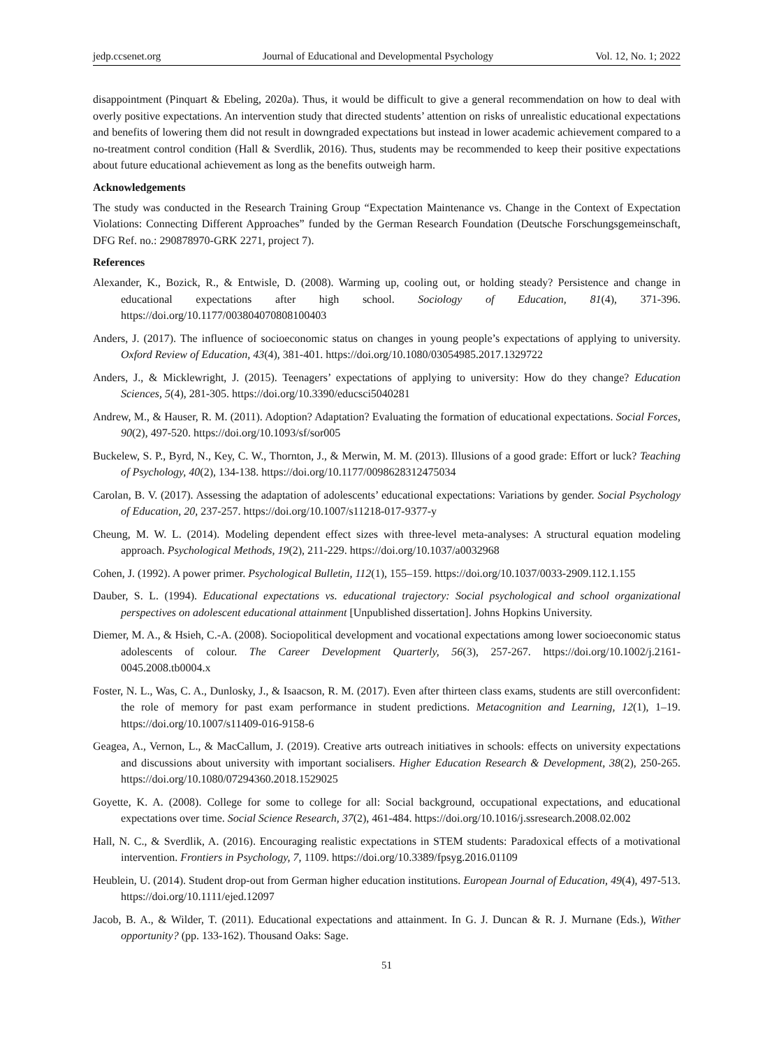jedp.ccsenet.org Journal of Educational and Developmental Psychology Vol. 12, No. 1; 2022
disappointment (Pinquart & Ebeling, 2020a). Thus, it would be difficult to give a general recommendation on how to deal with overly positive expectations. An intervention study that directed students’ attention on risks of unrealistic educational expectations and benefits of lowering them did not result in downgraded expectations but instead in lower academic achievement compared to a no-treatment control condition (Hall & Sverdlik, 2016). Thus, students may be recommended to keep their positive expectations about future educational achievement as long as the benefits outweigh harm.
Acknowledgements
The study was conducted in the Research Training Group “Expectation Maintenance vs. Change in the Context of Expectation Violations: Connecting Different Approaches” funded by the German Research Foundation (Deutsche Forschungsgemeinschaft, DFG Ref. no.: 290878970-GRK 2271, project 7).
References
Alexander, K., Bozick, R., & Entwisle, D. (2008). Warming up, cooling out, or holding steady? Persistence and change in educational expectations after high school. Sociology of Education, 81(4), 371-396. https://doi.org/10.1177/003804070808100403
Anders, J. (2017). The influence of socioeconomic status on changes in young people’s expectations of applying to university. Oxford Review of Education, 43(4), 381-401. https://doi.org/10.1080/03054985.2017.1329722
Anders, J., & Micklewright, J. (2015). Teenagers’ expectations of applying to university: How do they change? Education Sciences, 5(4), 281-305. https://doi.org/10.3390/educsci5040281
Andrew, M., & Hauser, R. M. (2011). Adoption? Adaptation? Evaluating the formation of educational expectations. Social Forces, 90(2), 497-520. https://doi.org/10.1093/sf/sor005
Buckelew, S. P., Byrd, N., Key, C. W., Thornton, J., & Merwin, M. M. (2013). Illusions of a good grade: Effort or luck? Teaching of Psychology, 40(2), 134-138. https://doi.org/10.1177/0098628312475034
Carolan, B. V. (2017). Assessing the adaptation of adolescents’ educational expectations: Variations by gender. Social Psychology of Education, 20, 237-257. https://doi.org/10.1007/s11218-017-9377-y
Cheung, M. W. L. (2014). Modeling dependent effect sizes with three-level meta-analyses: A structural equation modeling approach. Psychological Methods, 19(2), 211-229. https://doi.org/10.1037/a0032968
Cohen, J. (1992). A power primer. Psychological Bulletin, 112(1), 155–159. https://doi.org/10.1037/0033-2909.112.1.155
Dauber, S. L. (1994). Educational expectations vs. educational trajectory: Social psychological and school organizational perspectives on adolescent educational attainment [Unpublished dissertation]. Johns Hopkins University.
Diemer, M. A., & Hsieh, C.-A. (2008). Sociopolitical development and vocational expectations among lower socioeconomic status adolescents of colour. The Career Development Quarterly, 56(3), 257-267. https://doi.org/10.1002/j.2161-0045.2008.tb0004.x
Foster, N. L., Was, C. A., Dunlosky, J., & Isaacson, R. M. (2017). Even after thirteen class exams, students are still overconfident: the role of memory for past exam performance in student predictions. Metacognition and Learning, 12(1), 1–19. https://doi.org/10.1007/s11409-016-9158-6
Geagea, A., Vernon, L., & MacCallum, J. (2019). Creative arts outreach initiatives in schools: effects on university expectations and discussions about university with important socialisers. Higher Education Research & Development, 38(2), 250-265. https://doi.org/10.1080/07294360.2018.1529025
Goyette, K. A. (2008). College for some to college for all: Social background, occupational expectations, and educational expectations over time. Social Science Research, 37(2), 461-484. https://doi.org/10.1016/j.ssresearch.2008.02.002
Hall, N. C., & Sverdlik, A. (2016). Encouraging realistic expectations in STEM students: Paradoxical effects of a motivational intervention. Frontiers in Psychology, 7, 1109. https://doi.org/10.3389/fpsyg.2016.01109
Heublein, U. (2014). Student drop-out from German higher education institutions. European Journal of Education, 49(4), 497-513. https://doi.org/10.1111/ejed.12097
Jacob, B. A., & Wilder, T. (2011). Educational expectations and attainment. In G. J. Duncan & R. J. Murnane (Eds.), Wither opportunity? (pp. 133-162). Thousand Oaks: Sage.
51